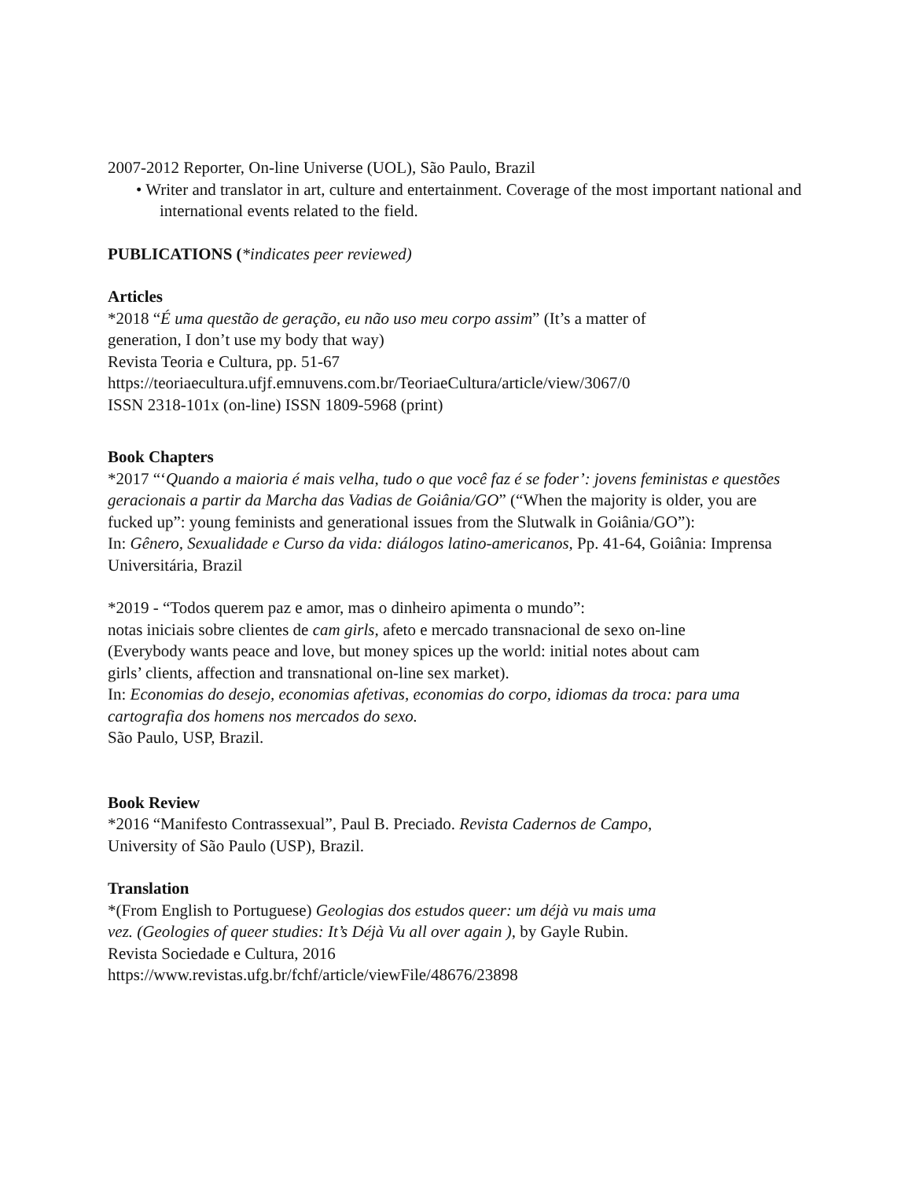2007-2012 Reporter, On-line Universe (UOL), São Paulo, Brazil
• Writer and translator in art, culture and entertainment. Coverage of the most important national and international events related to the field.
PUBLICATIONS (*indicates peer reviewed)
Articles
*2018 “É uma questão de geração, eu não uso meu corpo assim” (It’s a matter of
generation, I don’t use my body that way)
Revista Teoria e Cultura, pp. 51-67
https://teoriaecultura.ufjf.emnuvens.com.br/TeoriaeCultura/article/view/3067/0
ISSN 2318-101x (on-line) ISSN 1809-5968 (print)
Book Chapters
*2017 “‘Quando a maioria é mais velha, tudo o que você faz é se foder’: jovens feministas e questões geracionais a partir da Marcha das Vadias de Goiânia/GO” (“When the majority is older, you are fucked up”: young feminists and generational issues from the Slutwalk in Goiânia/GO”):
In: Gênero, Sexualidade e Curso da vida: diálogos latino-americanos, Pp. 41-64, Goiânia: Imprensa Universitária, Brazil
*2019 - “Todos querem paz e amor, mas o dinheiro apimenta o mundo”:
notas iniciais sobre clientes de cam girls, afeto e mercado transnacional de sexo on-line
(Everybody wants peace and love, but money spices up the world: initial notes about cam
girls’ clients, affection and transnational on-line sex market).
In: Economias do desejo, economias afetivas, economias do corpo, idiomas da troca: para uma cartografia dos homens nos mercados do sexo.
São Paulo, USP, Brazil.
Book Review
*2016 “Manifesto Contrassexual”, Paul B. Preciado. Revista Cadernos de Campo,
University of São Paulo (USP), Brazil.
Translation
*(From English to Portuguese) Geologias dos estudos queer: um déjà vu mais uma
vez. (Geologies of queer studies: It’s Déjà Vu all over again ), by Gayle Rubin.
Revista Sociedade e Cultura, 2016
https://www.revistas.ufg.br/fchf/article/viewFile/48676/23898